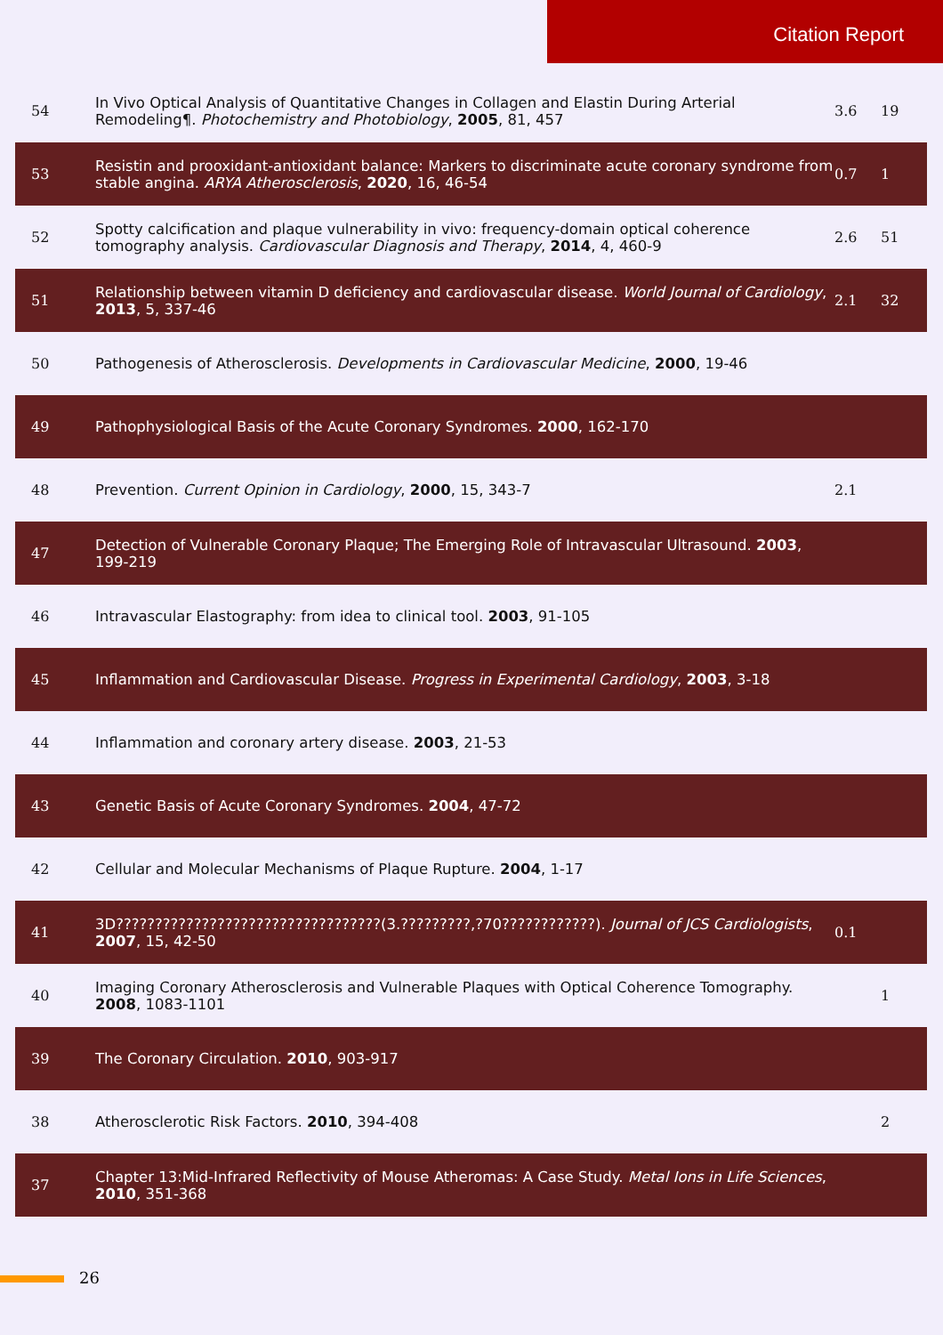Citation Report
| 54 | In Vivo Optical Analysis of Quantitative Changes in Collagen and Elastin During Arterial Remodeling¶. Photochemistry and Photobiology , 2005 , 81, 457 | 3.6 | 19 |
| 53 | Resistin and prooxidant-antioxidant balance: Markers to discriminate acute coronary syndrome from stable angina. ARYA Atherosclerosis , 2020 , 16, 46-54 | 0.7 | 1 |
| 52 | Spotty calcification and plaque vulnerability in vivo: frequency-domain optical coherence tomography analysis. Cardiovascular Diagnosis and Therapy , 2014 , 4, 460-9 | 2.6 | 51 |
| 51 | Relationship between vitamin D deficiency and cardiovascular disease. World Journal of Cardiology , 2013 , 5, 337-46 | 2.1 | 32 |
| 50 | Pathogenesis of Atherosclerosis. Developments in Cardiovascular Medicine , 2000 , 19-46 | | |
| 49 | Pathophysiological Basis of the Acute Coronary Syndromes. 2000 , 162-170 | | |
| 48 | Prevention. Current Opinion in Cardiology , 2000 , 15, 343-7 | 2.1 | |
| 47 | Detection of Vulnerable Coronary Plaque; The Emerging Role of Intravascular Ultrasound. 2003 , 199-219 | | |
| 46 | Intravascular Elastography: from idea to clinical tool. 2003 , 91-105 | | |
| 45 | Inflammation and Cardiovascular Disease. Progress in Experimental Cardiology , 2003 , 3-18 | | |
| 44 | Inflammation and coronary artery disease. 2003 , 21-53 | | |
| 43 | Genetic Basis of Acute Coronary Syndromes. 2004 , 47-72 | | |
| 42 | Cellular and Molecular Mechanisms of Plaque Rupture. 2004 , 1-17 | | |
| 41 | 3D??????????????????????????????????(3.?????????,?70????????????). Journal of JCS Cardiologists , 2007 , 15, 42-50 | 0.1 | |
| 40 | Imaging Coronary Atherosclerosis and Vulnerable Plaques with Optical Coherence Tomography. 2008 , 1083-1101 | | 1 |
| 39 | The Coronary Circulation. 2010 , 903-917 | | |
| 38 | Atherosclerotic Risk Factors. 2010 , 394-408 | | 2 |
| 37 | Chapter 13:Mid-Infrared Reflectivity of Mouse Atheromas: A Case Study. Metal Ions in Life Sciences , 2010 , 351-368 | | |
26